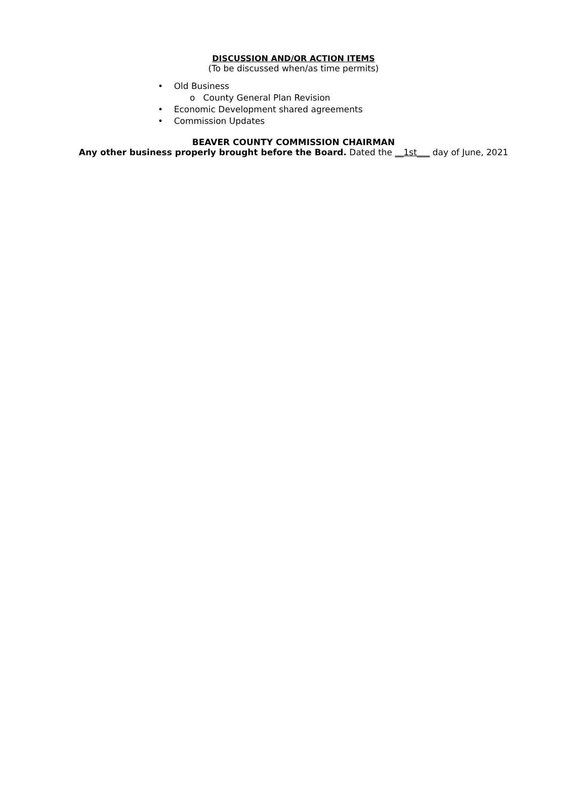DISCUSSION AND/OR ACTION ITEMS
(To be discussed when/as time permits)
• Old Business
o County General Plan Revision
• Economic Development shared agreements
• Commission Updates
BEAVER COUNTY COMMISSION CHAIRMAN
Any other business properly brought before the Board. Dated the __1st___ day of June, 2021